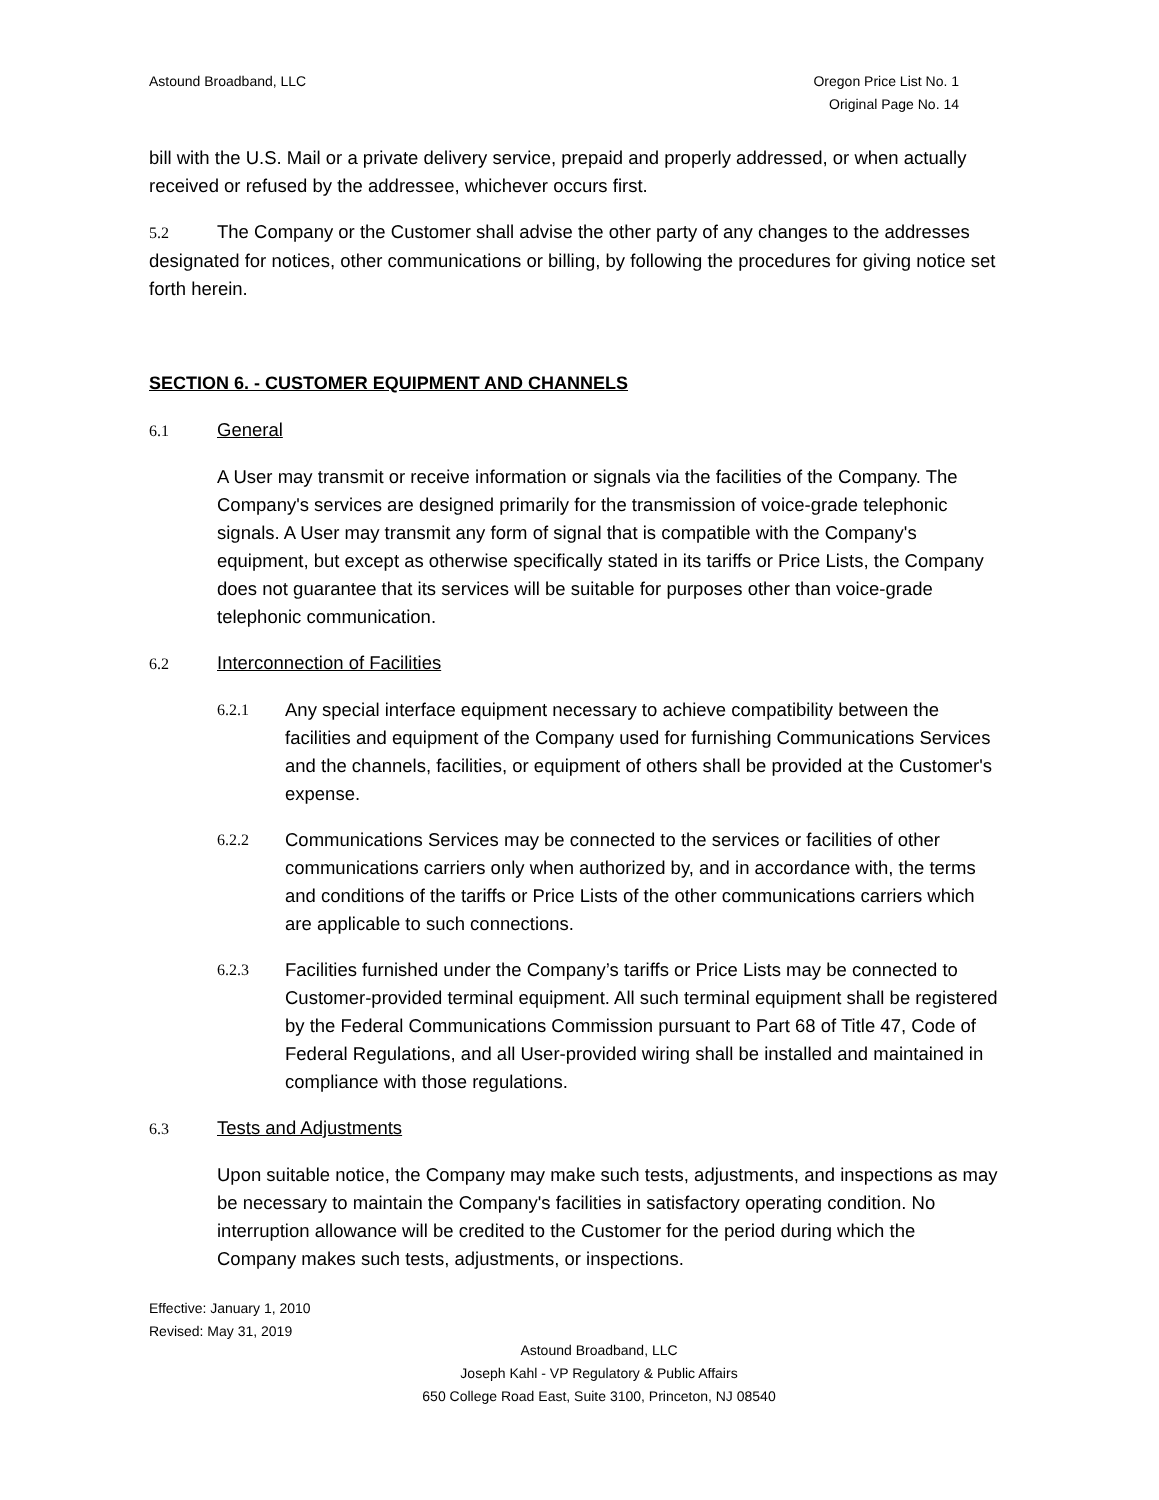Astound Broadband, LLC Oregon Price List No. 1
Original Page No. 14
bill with the U.S. Mail or a private delivery service, prepaid and properly addressed, or when actually received or refused by the addressee, whichever occurs first.
5.2 The Company or the Customer shall advise the other party of any changes to the addresses designated for notices, other communications or billing, by following the procedures for giving notice set forth herein.
SECTION 6. - CUSTOMER EQUIPMENT AND CHANNELS
6.1 General
A User may transmit or receive information or signals via the facilities of the Company. The Company's services are designed primarily for the transmission of voice-grade telephonic signals. A User may transmit any form of signal that is compatible with the Company's equipment, but except as otherwise specifically stated in its tariffs or Price Lists, the Company does not guarantee that its services will be suitable for purposes other than voice-grade telephonic communication.
6.2 Interconnection of Facilities
6.2.1
Any special interface equipment necessary to achieve compatibility between the facilities and equipment of the Company used for furnishing Communications Services and the channels, facilities, or equipment of others shall be provided at the Customer's expense.
6.2.2
Communications Services may be connected to the services or facilities of other communications carriers only when authorized by, and in accordance with, the terms and conditions of the tariffs or Price Lists of the other communications carriers which are applicable to such connections.
6.2.3
Facilities furnished under the Company’s tariffs or Price Lists may be connected to Customer-provided terminal equipment. All such terminal equipment shall be registered by the Federal Communications Commission pursuant to Part 68 of Title 47, Code of Federal Regulations, and all User-provided wiring shall be installed and maintained in compliance with those regulations.
6.3 Tests and Adjustments
Upon suitable notice, the Company may make such tests, adjustments, and inspections as may be necessary to maintain the Company's facilities in satisfactory operating condition. No interruption allowance will be credited to the Customer for the period during which the Company makes such tests, adjustments, or inspections.
Effective: January 1, 2010
Revised: May 31, 2019
Astound Broadband, LLC
Joseph Kahl - VP Regulatory & Public Affairs
650 College Road East, Suite 3100, Princeton, NJ 08540